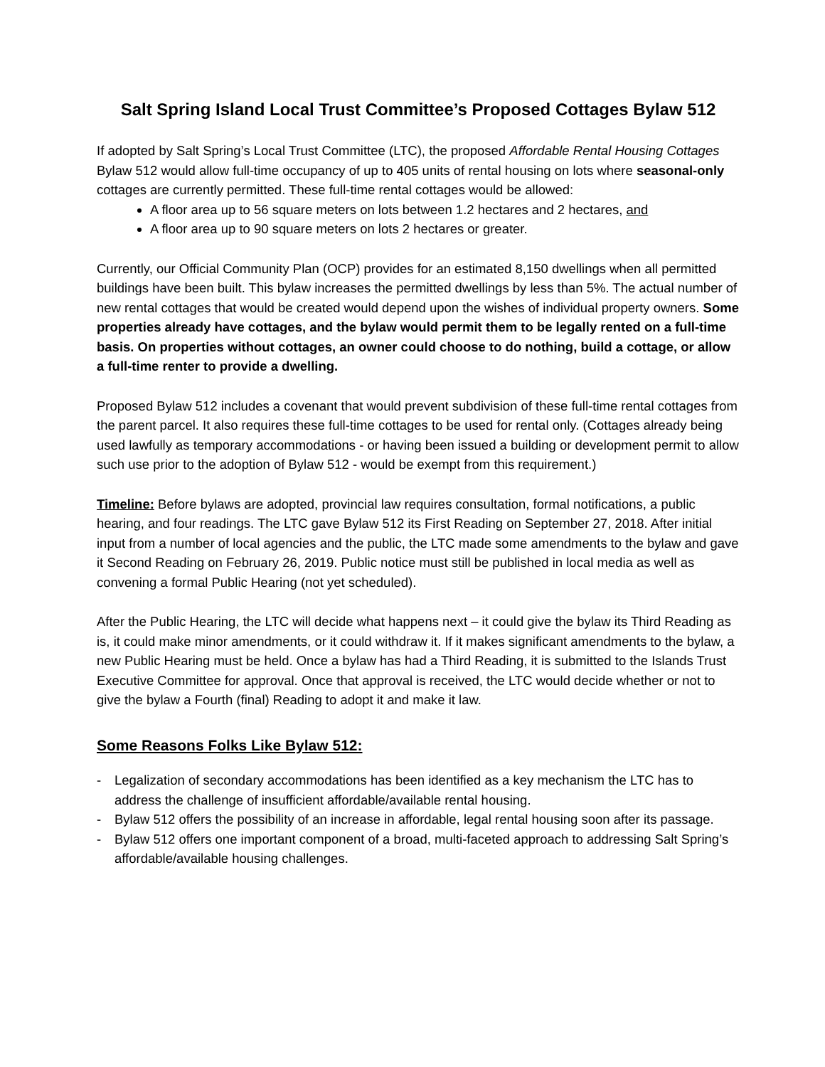Salt Spring Island Local Trust Committee’s Proposed Cottages Bylaw 512
If adopted by Salt Spring’s Local Trust Committee (LTC), the proposed Affordable Rental Housing Cottages Bylaw 512 would allow full-time occupancy of up to 405 units of rental housing on lots where seasonal-only cottages are currently permitted. These full-time rental cottages would be allowed:
A floor area up to 56 square meters on lots between 1.2 hectares and 2 hectares, and
A floor area up to 90 square meters on lots 2 hectares or greater.
Currently, our Official Community Plan (OCP) provides for an estimated 8,150 dwellings when all permitted buildings have been built. This bylaw increases the permitted dwellings by less than 5%. The actual number of new rental cottages that would be created would depend upon the wishes of individual property owners. Some properties already have cottages, and the bylaw would permit them to be legally rented on a full-time basis. On properties without cottages, an owner could choose to do nothing, build a cottage, or allow a full-time renter to provide a dwelling.
Proposed Bylaw 512 includes a covenant that would prevent subdivision of these full-time rental cottages from the parent parcel. It also requires these full-time cottages to be used for rental only. (Cottages already being used lawfully as temporary accommodations - or having been issued a building or development permit to allow such use prior to the adoption of Bylaw 512 - would be exempt from this requirement.)
Timeline: Before bylaws are adopted, provincial law requires consultation, formal notifications, a public hearing, and four readings. The LTC gave Bylaw 512 its First Reading on September 27, 2018. After initial input from a number of local agencies and the public, the LTC made some amendments to the bylaw and gave it Second Reading on February 26, 2019. Public notice must still be published in local media as well as convening a formal Public Hearing (not yet scheduled).
After the Public Hearing, the LTC will decide what happens next – it could give the bylaw its Third Reading as is, it could make minor amendments, or it could withdraw it. If it makes significant amendments to the bylaw, a new Public Hearing must be held. Once a bylaw has had a Third Reading, it is submitted to the Islands Trust Executive Committee for approval. Once that approval is received, the LTC would decide whether or not to give the bylaw a Fourth (final) Reading to adopt it and make it law.
Some Reasons Folks Like Bylaw 512:
- Legalization of secondary accommodations has been identified as a key mechanism the LTC has to address the challenge of insufficient affordable/available rental housing.
- Bylaw 512 offers the possibility of an increase in affordable, legal rental housing soon after its passage.
- Bylaw 512 offers one important component of a broad, multi-faceted approach to addressing Salt Spring’s affordable/available housing challenges.